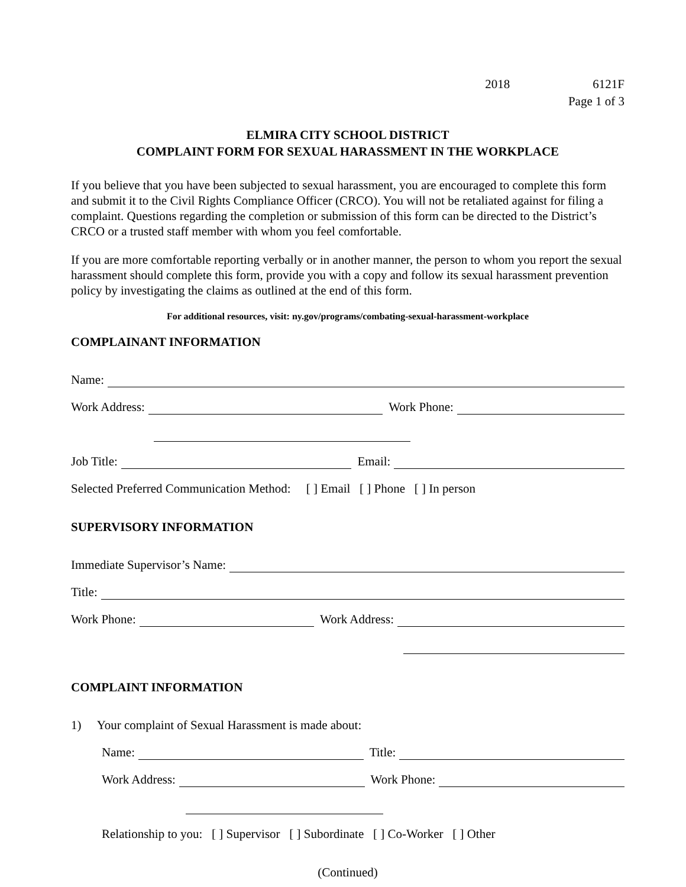2018 6121F
Page 1 of 3
ELMIRA CITY SCHOOL DISTRICT
COMPLAINT FORM FOR SEXUAL HARASSMENT IN THE WORKPLACE
If you believe that you have been subjected to sexual harassment, you are encouraged to complete this form and submit it to the Civil Rights Compliance Officer (CRCO). You will not be retaliated against for filing a complaint. Questions regarding the completion or submission of this form can be directed to the District’s CRCO or a trusted staff member with whom you feel comfortable.
If you are more comfortable reporting verbally or in another manner, the person to whom you report the sexual harassment should complete this form, provide you with a copy and follow its sexual harassment prevention policy by investigating the claims as outlined at the end of this form.
For additional resources, visit: ny.gov/programs/combating-sexual-harassment-workplace
COMPLAINANT INFORMATION
Name:
Work Address: Work Phone:
Job Title: Email:
Selected Preferred Communication Method: [ ] Email [ ] Phone [ ] In person
SUPERVISORY INFORMATION
Immediate Supervisor’s Name:
Title:
Work Phone: Work Address:
COMPLAINT INFORMATION
1) Your complaint of Sexual Harassment is made about:
Name: Title:
Work Address: Work Phone:
Relationship to you: [ ] Supervisor [ ] Subordinate [ ] Co-Worker [ ] Other
(Continued)